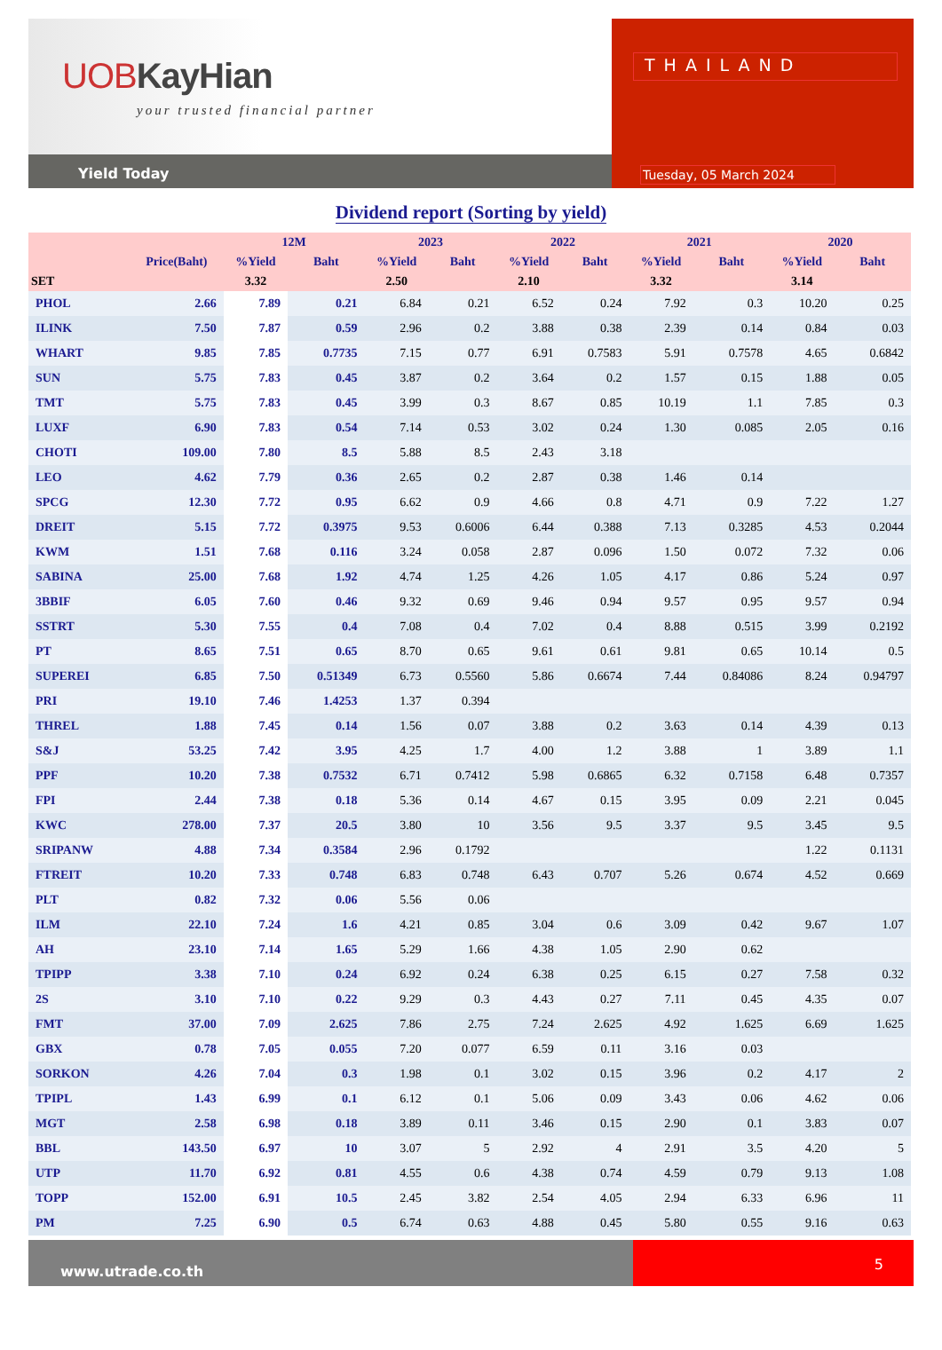UOBKayHian
your trusted financial partner
Yield Today
THAILAND
Tuesday, 05 March 2024
Dividend report (Sorting by yield)
| | | 12M | | 2023 | | 2022 | | 2021 | | 2020 | |
| --- | --- | --- | --- | --- | --- | --- | --- | --- | --- | --- | --- |
| | Price(Baht) | %Yield | Baht | %Yield | Baht | %Yield | Baht | %Yield | Baht | %Yield | Baht |
| SET | | 3.32 | | 2.50 | | 2.10 | | 3.32 | | 3.14 | |
| PHOL | 2.66 | 7.89 | 0.21 | 6.84 | 0.21 | 6.52 | 0.24 | 7.92 | 0.3 | 10.20 | 0.25 |
| ILINK | 7.50 | 7.87 | 0.59 | 2.96 | 0.2 | 3.88 | 0.38 | 2.39 | 0.14 | 0.84 | 0.03 |
| WHART | 9.85 | 7.85 | 0.7735 | 7.15 | 0.77 | 6.91 | 0.7583 | 5.91 | 0.7578 | 4.65 | 0.6842 |
| SUN | 5.75 | 7.83 | 0.45 | 3.87 | 0.2 | 3.64 | 0.2 | 1.57 | 0.15 | 1.88 | 0.05 |
| TMT | 5.75 | 7.83 | 0.45 | 3.99 | 0.3 | 8.67 | 0.85 | 10.19 | 1.1 | 7.85 | 0.3 |
| LUXF | 6.90 | 7.83 | 0.54 | 7.14 | 0.53 | 3.02 | 0.24 | 1.30 | 0.085 | 2.05 | 0.16 |
| CHOTI | 109.00 | 7.80 | 8.5 | 5.88 | 8.5 | 2.43 | 3.18 | | | | |
| LEO | 4.62 | 7.79 | 0.36 | 2.65 | 0.2 | 2.87 | 0.38 | 1.46 | 0.14 | | |
| SPCG | 12.30 | 7.72 | 0.95 | 6.62 | 0.9 | 4.66 | 0.8 | 4.71 | 0.9 | 7.22 | 1.27 |
| DREIT | 5.15 | 7.72 | 0.3975 | 9.53 | 0.6006 | 6.44 | 0.388 | 7.13 | 0.3285 | 4.53 | 0.2044 |
| KWM | 1.51 | 7.68 | 0.116 | 3.24 | 0.058 | 2.87 | 0.096 | 1.50 | 0.072 | 7.32 | 0.06 |
| SABINA | 25.00 | 7.68 | 1.92 | 4.74 | 1.25 | 4.26 | 1.05 | 4.17 | 0.86 | 5.24 | 0.97 |
| 3BBIF | 6.05 | 7.60 | 0.46 | 9.32 | 0.69 | 9.46 | 0.94 | 9.57 | 0.95 | 9.57 | 0.94 |
| SSTRT | 5.30 | 7.55 | 0.4 | 7.08 | 0.4 | 7.02 | 0.4 | 8.88 | 0.515 | 3.99 | 0.2192 |
| PT | 8.65 | 7.51 | 0.65 | 8.70 | 0.65 | 9.61 | 0.61 | 9.81 | 0.65 | 10.14 | 0.5 |
| SUPEREI | 6.85 | 7.50 | 0.51349 | 6.73 | 0.5560 | 5.86 | 0.6674 | 7.44 | 0.84086 | 8.24 | 0.94797 |
| PRI | 19.10 | 7.46 | 1.4253 | 1.37 | 0.394 | | | | | | |
| THREL | 1.88 | 7.45 | 0.14 | 1.56 | 0.07 | 3.88 | 0.2 | 3.63 | 0.14 | 4.39 | 0.13 |
| S&J | 53.25 | 7.42 | 3.95 | 4.25 | 1.7 | 4.00 | 1.2 | 3.88 | 1 | 3.89 | 1.1 |
| PPF | 10.20 | 7.38 | 0.7532 | 6.71 | 0.7412 | 5.98 | 0.6865 | 6.32 | 0.7158 | 6.48 | 0.7357 |
| FPI | 2.44 | 7.38 | 0.18 | 5.36 | 0.14 | 4.67 | 0.15 | 3.95 | 0.09 | 2.21 | 0.045 |
| KWC | 278.00 | 7.37 | 20.5 | 3.80 | 10 | 3.56 | 9.5 | 3.37 | 9.5 | 3.45 | 9.5 |
| SRIPANW | 4.88 | 7.34 | 0.3584 | 2.96 | 0.1792 | | | | | 1.22 | 0.1131 |
| FTREIT | 10.20 | 7.33 | 0.748 | 6.83 | 0.748 | 6.43 | 0.707 | 5.26 | 0.674 | 4.52 | 0.669 |
| PLT | 0.82 | 7.32 | 0.06 | 5.56 | 0.06 | | | | | | |
| ILM | 22.10 | 7.24 | 1.6 | 4.21 | 0.85 | 3.04 | 0.6 | 3.09 | 0.42 | 9.67 | 1.07 |
| AH | 23.10 | 7.14 | 1.65 | 5.29 | 1.66 | 4.38 | 1.05 | 2.90 | 0.62 | | |
| TPIPP | 3.38 | 7.10 | 0.24 | 6.92 | 0.24 | 6.38 | 0.25 | 6.15 | 0.27 | 7.58 | 0.32 |
| 2S | 3.10 | 7.10 | 0.22 | 9.29 | 0.3 | 4.43 | 0.27 | 7.11 | 0.45 | 4.35 | 0.07 |
| FMT | 37.00 | 7.09 | 2.625 | 7.86 | 2.75 | 7.24 | 2.625 | 4.92 | 1.625 | 6.69 | 1.625 |
| GBX | 0.78 | 7.05 | 0.055 | 7.20 | 0.077 | 6.59 | 0.11 | 3.16 | 0.03 | | |
| SORKON | 4.26 | 7.04 | 0.3 | 1.98 | 0.1 | 3.02 | 0.15 | 3.96 | 0.2 | 4.17 | 2 |
| TPIPL | 1.43 | 6.99 | 0.1 | 6.12 | 0.1 | 5.06 | 0.09 | 3.43 | 0.06 | 4.62 | 0.06 |
| MGT | 2.58 | 6.98 | 0.18 | 3.89 | 0.11 | 3.46 | 0.15 | 2.90 | 0.1 | 3.83 | 0.07 |
| BBL | 143.50 | 6.97 | 10 | 3.07 | 5 | 2.92 | 4 | 2.91 | 3.5 | 4.20 | 5 |
| UTP | 11.70 | 6.92 | 0.81 | 4.55 | 0.6 | 4.38 | 0.74 | 4.59 | 0.79 | 9.13 | 1.08 |
| TOPP | 152.00 | 6.91 | 10.5 | 2.45 | 3.82 | 2.54 | 4.05 | 2.94 | 6.33 | 6.96 | 11 |
| PM | 7.25 | 6.90 | 0.5 | 6.74 | 0.63 | 4.88 | 0.45 | 5.80 | 0.55 | 9.16 | 0.63 |
www.utrade.co.th
5